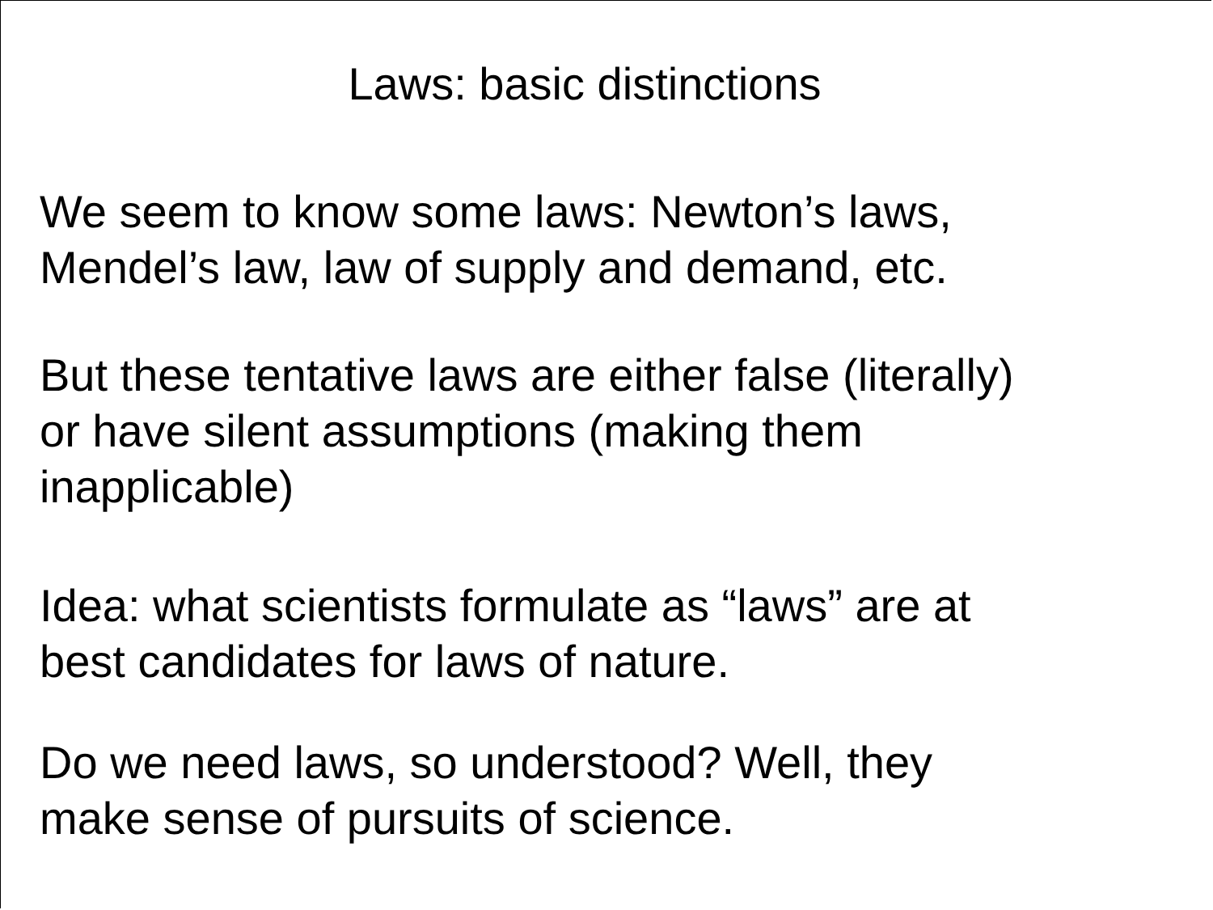Laws: basic distinctions
We seem to know some laws: Newton’s laws,
Mendel’s law, law of supply and demand, etc.
But these tentative laws are either false (literally)
or have silent assumptions (making them
inapplicable)
Idea: what scientists formulate as “laws” are at
best candidates for laws of nature.
Do we need laws, so understood? Well, they
make sense of pursuits of science.